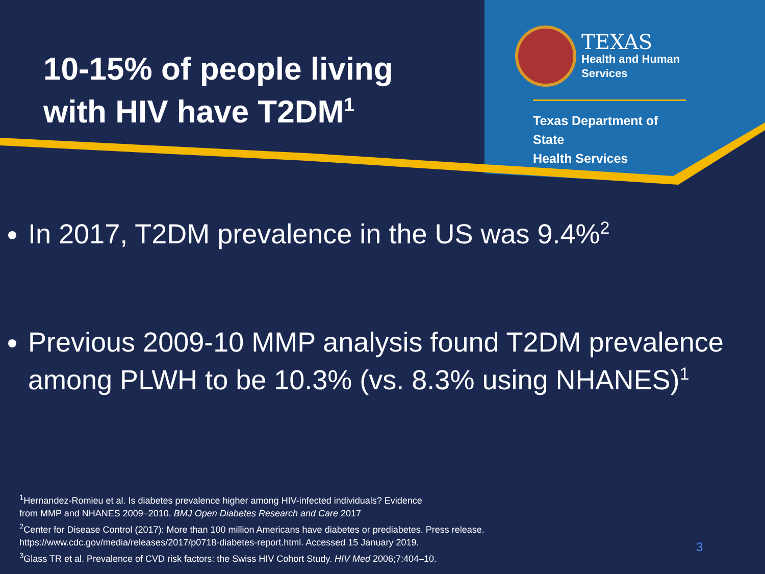10-15% of people living
with HIV have T2DM<sup>1</sup>
TEXAS
Health and Human
Services
Texas Department of State
Health Services
In 2017, T2DM prevalence in the US was 9.4%<sup>2</sup>
Previous 2009-10 MMP analysis found T2DM prevalence among PLWH to be 10.3% (vs. 8.3% using NHANES)<sup>1</sup>
<sup>1</sup> Hernandez-Romieu et al. Is diabetes prevalence higher among HIV-infected individuals? Evidence
from MMP and NHANES 2009–2010. BMJ Open Diabetes Research and Care 2017
<sup>2</sup> Center for Disease Control (2017): More than 100 million Americans have diabetes or prediabetes. Press release.
https://www.cdc.gov/media/releases/2017/p0718-diabetes-report.html. Accessed 15 January 2019.
<sup>3</sup> Glass TR et al. Prevalence of CVD risk factors: the Swiss HIV Cohort Study. HIV Med 2006;7:404–10.
3